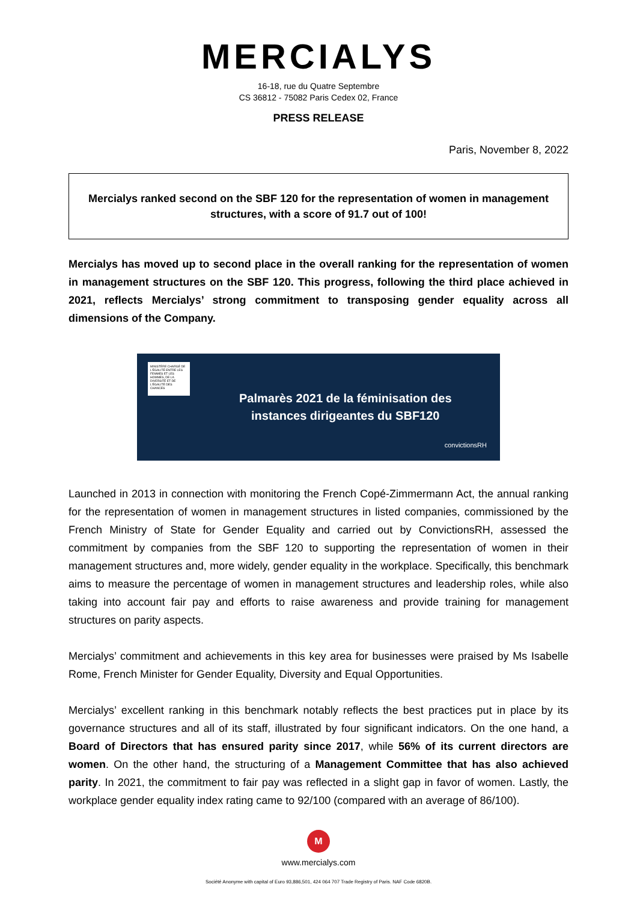MERCIALYS
16-18, rue du Quatre Septembre
CS 36812 - 75082 Paris Cedex 02, France
PRESS RELEASE
Paris, November 8, 2022
Mercialys ranked second on the SBF 120 for the representation of women in management structures, with a score of 91.7 out of 100!
Mercialys has moved up to second place in the overall ranking for the representation of women in management structures on the SBF 120. This progress, following the third place achieved in 2021, reflects Mercialys’ strong commitment to transposing gender equality across all dimensions of the Company.
MINISTÈRE CHARGÉ DE L'ÉGALITÉ ENTRE LES FEMMES ET LES HOMMES, DE LA DIVERSITÉ ET DE L'ÉGALITÉ DES CHANCES
Palmarès 2021 de la féminisation des
instances dirigeantes du SBF120
convictionsRH
Launched in 2013 in connection with monitoring the French Copé-Zimmermann Act, the annual ranking for the representation of women in management structures in listed companies, commissioned by the French Ministry of State for Gender Equality and carried out by ConvictionsRH, assessed the commitment by companies from the SBF 120 to supporting the representation of women in their management structures and, more widely, gender equality in the workplace. Specifically, this benchmark aims to measure the percentage of women in management structures and leadership roles, while also taking into account fair pay and efforts to raise awareness and provide training for management structures on parity aspects.
Mercialys’ commitment and achievements in this key area for businesses were praised by Ms Isabelle Rome, French Minister for Gender Equality, Diversity and Equal Opportunities.
Mercialys’ excellent ranking in this benchmark notably reflects the best practices put in place by its governance structures and all of its staff, illustrated by four significant indicators. On the one hand, a Board of Directors that has ensured parity since 2017, while 56% of its current directors are women. On the other hand, the structuring of a Management Committee that has also achieved parity. In 2021, the commitment to fair pay was reflected in a slight gap in favor of women. Lastly, the workplace gender equality index rating came to 92/100 (compared with an average of 86/100).
M
www.mercialys.com
Société Anonyme with capital of Euro 93,886,501, 424 064 707 Trade Registry of Paris. NAF Code 6820B.